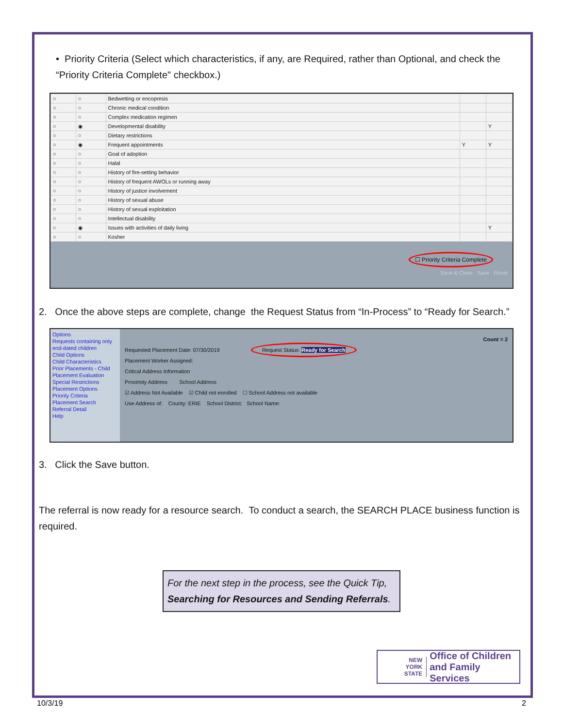• Priority Criteria (Select which characteristics, if any, are Required, rather than Optional, and check the “Priority Criteria Complete" checkbox.)
| ○ | ○ | Bedwetting or encopresis | | |
| ○ | ○ | Chronic medical condition | | |
| ○ | ○ | Complex medication regimen | | |
| ○ | ◉ | Developmental disability | | Y |
| ○ | ○ | Dietary restrictions | | |
| ○ | ◉ | Frequent appointments | Y | Y |
| ○ | ○ | Goal of adoption | | |
| ○ | ○ | Halal | | |
| ○ | ○ | History of fire-setting behavior | | |
| ○ | ○ | History of frequent AWOLs or running away | | |
| ○ | ○ | History of justice involvement | | |
| ○ | ○ | History of sexual abuse | | |
| ○ | ○ | History of sexual exploitation | | |
| ○ | ○ | Intellectual disability | | |
| ○ | ◉ | Issues with activities of daily living | | Y |
| ○ | ○ | Kosher | | |
☐ Priority Criteria Complete
Save & Close Save Reset
2. Once the above steps are complete, change the Request Status from “In-Process” to “Ready for Search.”
Options
Requests containing only end-dated children
Child Options
Child Characteristics
Prior Placements - Child
Placement Evaluation
Special Restrictions
Placement Options
Priority Criteria
Placement Search
Referral Detail
Help
Count = 2
Requested Placement Date: 07/30/2019 Request Status: Ready for Search
Placement Worker Assigned:
Critical Address Information
Proximity Address School Address
☑ Address Not Available ☑ Child not enrolled ☐ School Address not available
Use Address of: County: ERIE School District: School Name:
3. Click the Save button.
The referral is now ready for a resource search. To conduct a search, the SEARCH PLACE business function is required.
For the next step in the process, see the Quick Tip, Searching for Resources and Sending Referrals.
NEW
YORK
STATE Office of Children
and Family Services
10/3/19 2